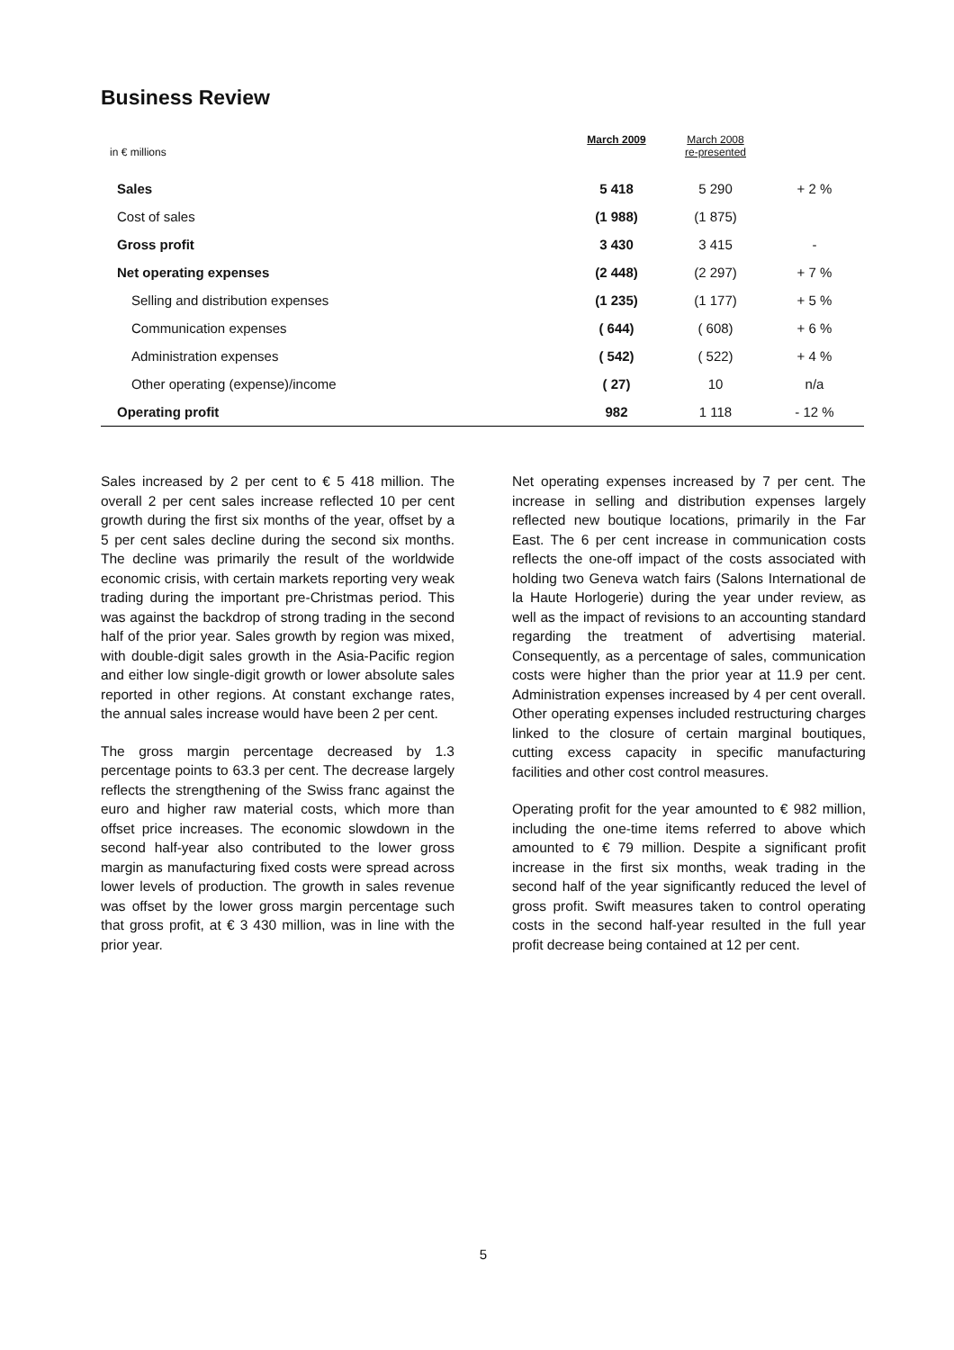Business Review
| in € millions | March 2009 | March 2008 re-presented | |
| Sales | 5 418 | 5 290 | + 2 % |
| Cost of sales | (1 988) | (1 875) | |
| Gross profit | 3 430 | 3 415 | - |
| Net operating expenses | (2 448) | (2 297) | + 7 % |
| Selling and distribution expenses | (1 235) | (1 177) | + 5 % |
| Communication expenses | ( 644) | ( 608) | + 6 % |
| Administration expenses | ( 542) | ( 522) | + 4 % |
| Other operating (expense)/income | ( 27) | 10 | n/a |
| Operating profit | 982 | 1 118 | - 12 % |
Sales increased by 2 per cent to € 5 418 million. The overall 2 per cent sales increase reflected 10 per cent growth during the first six months of the year, offset by a 5 per cent sales decline during the second six months. The decline was primarily the result of the worldwide economic crisis, with certain markets reporting very weak trading during the important pre-Christmas period. This was against the backdrop of strong trading in the second half of the prior year. Sales growth by region was mixed, with double-digit sales growth in the Asia-Pacific region and either low single-digit growth or lower absolute sales reported in other regions. At constant exchange rates, the annual sales increase would have been 2 per cent.
The gross margin percentage decreased by 1.3 percentage points to 63.3 per cent. The decrease largely reflects the strengthening of the Swiss franc against the euro and higher raw material costs, which more than offset price increases. The economic slowdown in the second half-year also contributed to the lower gross margin as manufacturing fixed costs were spread across lower levels of production. The growth in sales revenue was offset by the lower gross margin percentage such that gross profit, at € 3 430 million, was in line with the prior year.
Net operating expenses increased by 7 per cent. The increase in selling and distribution expenses largely reflected new boutique locations, primarily in the Far East. The 6 per cent increase in communication costs reflects the one-off impact of the costs associated with holding two Geneva watch fairs (Salons International de la Haute Horlogerie) during the year under review, as well as the impact of revisions to an accounting standard regarding the treatment of advertising material. Consequently, as a percentage of sales, communication costs were higher than the prior year at 11.9 per cent. Administration expenses increased by 4 per cent overall. Other operating expenses included restructuring charges linked to the closure of certain marginal boutiques, cutting excess capacity in specific manufacturing facilities and other cost control measures.
Operating profit for the year amounted to € 982 million, including the one-time items referred to above which amounted to € 79 million. Despite a significant profit increase in the first six months, weak trading in the second half of the year significantly reduced the level of gross profit. Swift measures taken to control operating costs in the second half-year resulted in the full year profit decrease being contained at 12 per cent.
5